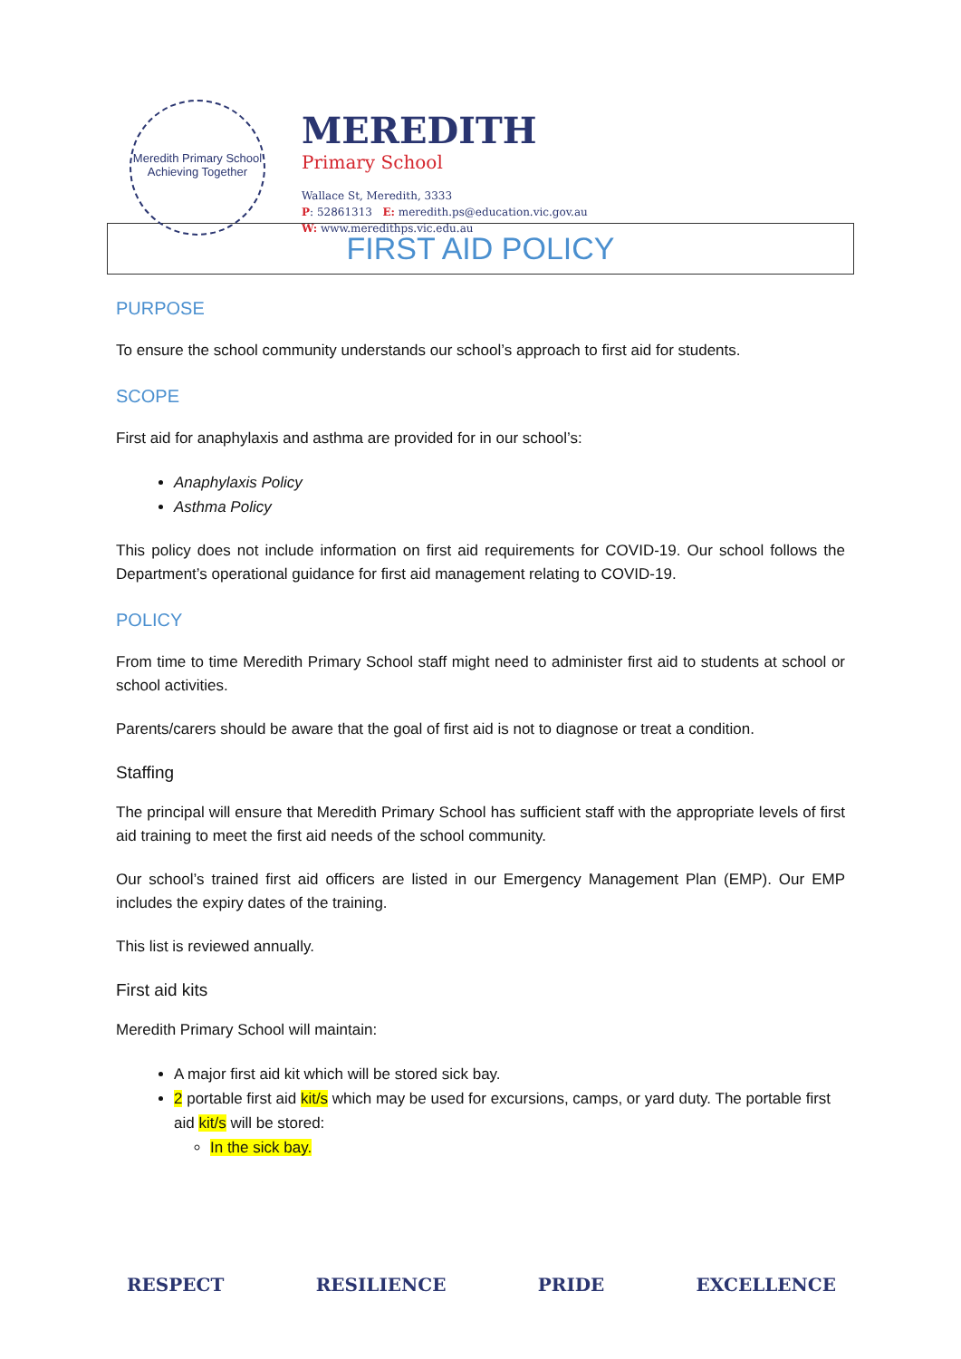Meredith Primary School
Achieving Together
MEREDITH
Primary School
Wallace St, Meredith, 3333
P: 52861313 E: meredith.ps@education.vic.gov.au
W: www.meredithps.vic.edu.au
FIRST AID POLICY
PURPOSE
To ensure the school community understands our school’s approach to first aid for students.
SCOPE
First aid for anaphylaxis and asthma are provided for in our school’s:
Anaphylaxis Policy
Asthma Policy
This policy does not include information on first aid requirements for COVID-19. Our school follows the Department’s operational guidance for first aid management relating to COVID-19.
POLICY
From time to time Meredith Primary School staff might need to administer first aid to students at school or school activities.
Parents/carers should be aware that the goal of first aid is not to diagnose or treat a condition.
Staffing
The principal will ensure that Meredith Primary School has sufficient staff with the appropriate levels of first aid training to meet the first aid needs of the school community.
Our school’s trained first aid officers are listed in our Emergency Management Plan (EMP). Our EMP includes the expiry dates of the training.
This list is reviewed annually.
First aid kits
Meredith Primary School will maintain:
A major first aid kit which will be stored sick bay.
2 portable first aid kit/s which may be used for excursions, camps, or yard duty. The portable first aid kit/s will be stored:
In the sick bay.
RESPECT RESILIENCE PRIDE EXCELLENCE